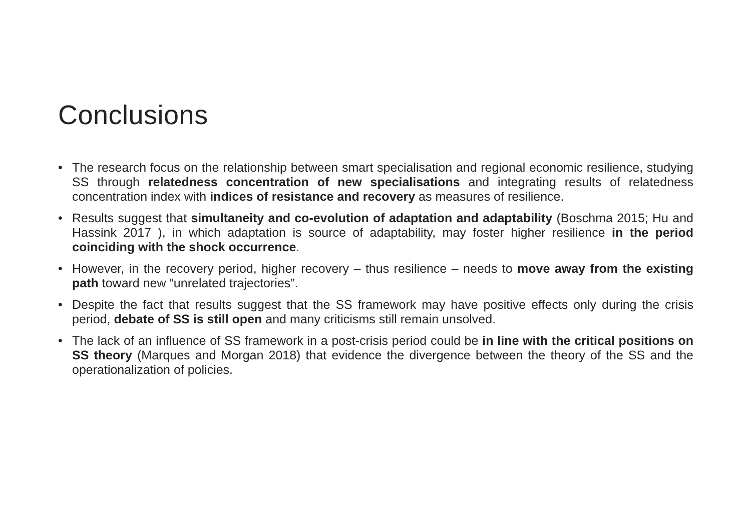Conclusions
• The research focus on the relationship between smart specialisation and regional economic resilience, studying SS through relatedness concentration of new specialisations and integrating results of relatedness concentration index with indices of resistance and recovery as measures of resilience.
• Results suggest that simultaneity and co-evolution of adaptation and adaptability (Boschma 2015; Hu and Hassink 2017 ), in which adaptation is source of adaptability, may foster higher resilience in the period coinciding with the shock occurrence.
• However, in the recovery period, higher recovery – thus resilience – needs to move away from the existing path toward new “unrelated trajectories”.
• Despite the fact that results suggest that the SS framework may have positive effects only during the crisis period, debate of SS is still open and many criticisms still remain unsolved.
• The lack of an influence of SS framework in a post-crisis period could be in line with the critical positions on SS theory (Marques and Morgan 2018) that evidence the divergence between the theory of the SS and the operationalization of policies.